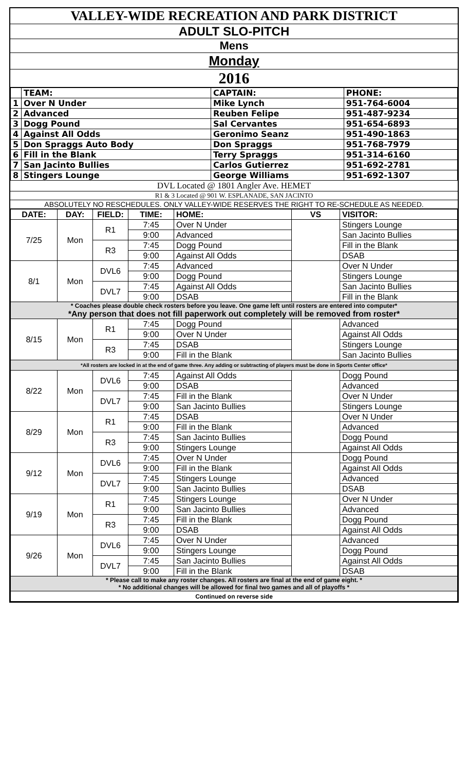VALLEY-WIDE RECREATION AND PARK DISTRICT
ADULT SLO-PITCH
Mens
Monday
2016
| | TEAM: | CAPTAIN: | PHONE: |
| 1 | Over N Under | Mike Lynch | 951-764-6004 |
| 2 | Advanced | Reuben Felipe | 951-487-9234 |
| 3 | Dogg Pound | Sal Cervantes | 951-654-6893 |
| 4 | Against All Odds | Geronimo Seanz | 951-490-1863 |
| 5 | Don Spraggs Auto Body | Don Spraggs | 951-768-7979 |
| 6 | Fill in the Blank | Terry Spraggs | 951-314-6160 |
| 7 | San Jacinto Bullies | Carlos Gutierrez | 951-692-2781 |
| 8 | Stingers Lounge | George Williams | 951-692-1307 |
DVL Located @ 1801 Angler Ave. HEMET
R1 & 3 Located @ 901 W. ESPLANADE, SAN JACINTO
ABSOLUTELY NO RESCHEDULES. ONLY VALLEY-WIDE RESERVES THE RIGHT TO RE-SCHEDULE AS NEEDED.
| DATE: | DAY: | FIELD: | TIME: | HOME: | VS | VISITOR: |
| --- | --- | --- | --- | --- | --- | --- |
| 7/25 | Mon | R1 | 7:45 | Over N Under | | Stingers Lounge |
| | | | 9:00 | Advanced | | San Jacinto Bullies |
| | | R3 | 7:45 | Dogg Pound | | Fill in the Blank |
| | | | 9:00 | Against All Odds | | DSAB |
| 8/1 | Mon | DVL6 | 7:45 | Advanced | | Over N Under |
| | | | 9:00 | Dogg Pound | | Stingers Lounge |
| | | DVL7 | 7:45 | Against All Odds | | San Jacinto Bullies |
| | | | 9:00 | DSAB | | Fill in the Blank |
| * Coaches please double check rosters before you leave. One game left until rosters are entered into computer* *Any person that does not fill paperwork out completely will be removed from roster* | | | | | | |
| 8/15 | Mon | R1 | 7:45 | Dogg Pound | | Advanced |
| | | | 9:00 | Over N Under | | Against All Odds |
| | | R3 | 7:45 | DSAB | | Stingers Lounge |
| | | | 9:00 | Fill in the Blank | | San Jacinto Bullies |
| *All rosters are locked in at the end of game three. Any adding or subtracting of players must be done in Sports Center office* | | | | | | |
| 8/22 | Mon | DVL6 | 7:45 | Against All Odds | | Dogg Pound |
| | | | 9:00 | DSAB | | Advanced |
| | | DVL7 | 7:45 | Fill in the Blank | | Over N Under |
| | | | 9:00 | San Jacinto Bullies | | Stingers Lounge |
| 8/29 | Mon | R1 | 7:45 | DSAB | | Over N Under |
| | | | 9:00 | Fill in the Blank | | Advanced |
| | | R3 | 7:45 | San Jacinto Bullies | | Dogg Pound |
| | | | 9:00 | Stingers Lounge | | Against All Odds |
| 9/12 | Mon | DVL6 | 7:45 | Over N Under | | Dogg Pound |
| | | | 9:00 | Fill in the Blank | | Against All Odds |
| | | DVL7 | 7:45 | Stingers Lounge | | Advanced |
| | | | 9:00 | San Jacinto Bullies | | DSAB |
| 9/19 | Mon | R1 | 7:45 | Stingers Lounge | | Over N Under |
| | | | 9:00 | San Jacinto Bullies | | Advanced |
| | | R3 | 7:45 | Fill in the Blank | | Dogg Pound |
| | | | 9:00 | DSAB | | Against All Odds |
| 9/26 | Mon | DVL6 | 7:45 | Over N Under | | Advanced |
| | | | 9:00 | Stingers Lounge | | Dogg Pound |
| | | DVL7 | 7:45 | San Jacinto Bullies | | Against All Odds |
| | | | 9:00 | Fill in the Blank | | DSAB |
| * Please call to make any roster changes. All rosters are final at the end of game eight. * * No additional changes will be allowed for final two games and all of playoffs * | | | | | | |
| Continued on reverse side | | | | | | |